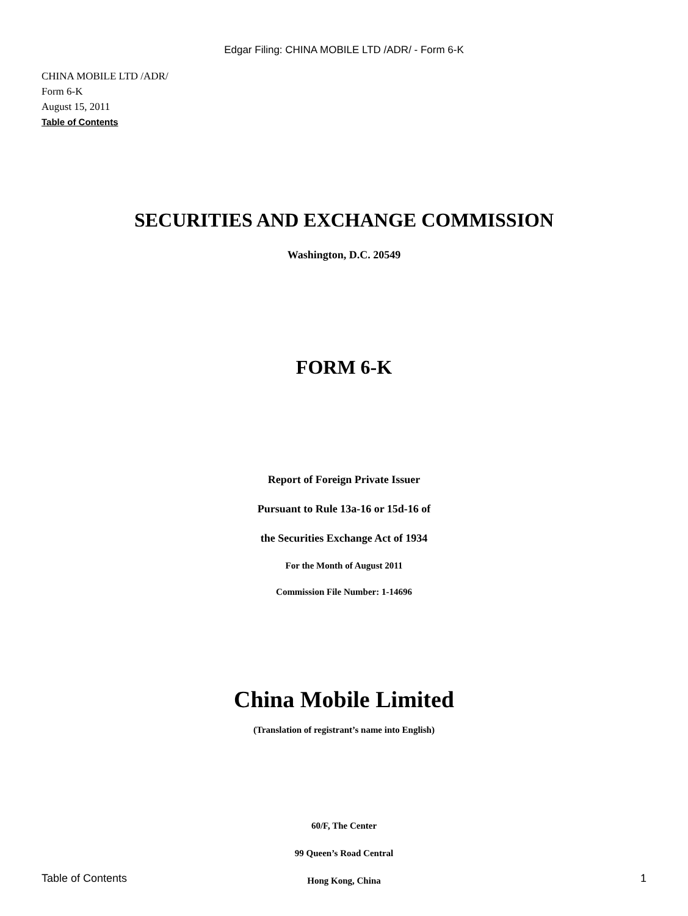Edgar Filing: CHINA MOBILE LTD /ADR/ - Form 6-K
CHINA MOBILE LTD /ADR/
Form 6-K
August 15, 2011
Table of Contents
SECURITIES AND EXCHANGE COMMISSION
Washington, D.C. 20549
FORM 6-K
Report of Foreign Private Issuer
Pursuant to Rule 13a-16 or 15d-16 of
the Securities Exchange Act of 1934
For the Month of August 2011
Commission File Number: 1-14696
China Mobile Limited
(Translation of registrant’s name into English)
60/F, The Center
99 Queen’s Road Central
Hong Kong, China
Table of Contents 1